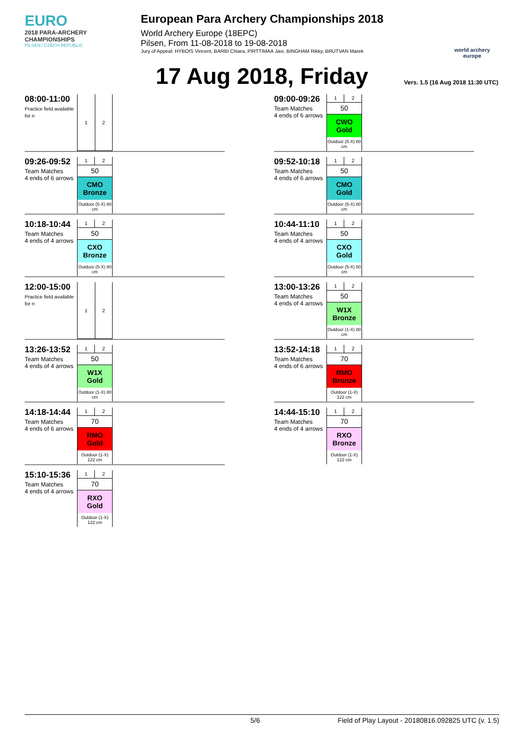EURO
2018 PARA-ARCHERY CHAMPIONSHIPS
PILSEN / CZECH REPUBLIC
European Para Archery Championships 2018
World Archery Europe (18EPC)
Pilsen, From 11-08-2018 to 19-08-2018
Jury of Appeal: HYBOIS Vincent, BARBI Chiara, PIRTTIMAA Javi, BINGHAM Rikky, BRUTVAN Marek
world archery europe
17 Aug 2018, Friday
Vers. 1.5 (16 Aug 2018 11:30 UTC)
08:00-11:00
Practice field available for n
| 1 | 2 |
09:26-09:52
Team Matches
4 ends of 6 arrows
| 1 | 2 |
| 50 | |
| CMO Bronze | |
| Outdoor (5-X) 80 cm | |
10:18-10:44
Team Matches
4 ends of 4 arrows
| 1 | 2 |
| 50 | |
| CXO Bronze | |
| Outdoor (5-X) 80 cm | |
12:00-15:00
Practice field available for n
| 1 | 2 |
13:26-13:52
Team Matches
4 ends of 4 arrows
| 1 | 2 |
| 50 | |
| W1X Gold | |
| Outdoor (1-X) 80 cm | |
14:18-14:44
Team Matches
4 ends of 6 arrows
| 1 | 2 |
| 70 | |
| RMO Gold | |
| Outdoor (1-X) 122 cm | |
15:10-15:36
Team Matches
4 ends of 4 arrows
| 1 | 2 |
| 70 | |
| RXO Gold | |
| Outdoor (1-X) 122 cm | |
09:00-09:26
Team Matches
4 ends of 6 arrows
| 1 | 2 |
| 50 | |
| CWO Gold | |
| Outdoor (5-X) 80 cm | |
09:52-10:18
Team Matches
4 ends of 6 arrows
| 1 | 2 |
| 50 | |
| CMO Gold | |
| Outdoor (5-X) 80 cm | |
10:44-11:10
Team Matches
4 ends of 4 arrows
| 1 | 2 |
| 50 | |
| CXO Gold | |
| Outdoor (5-X) 80 cm | |
13:00-13:26
Team Matches
4 ends of 4 arrows
| 1 | 2 |
| 50 | |
| W1X Bronze | |
| Outdoor (1-X) 80 cm | |
13:52-14:18
Team Matches
4 ends of 6 arrows
| 1 | 2 |
| 70 | |
| RMO Bronze | |
| Outdoor (1-X) 122 cm | |
14:44-15:10
Team Matches
4 ends of 4 arrows
| 1 | 2 |
| 70 | |
| RXO Bronze | |
| Outdoor (1-X) 122 cm | |
5/6 Field of Play Layout - 20180816.092825 UTC (v. 1.5)